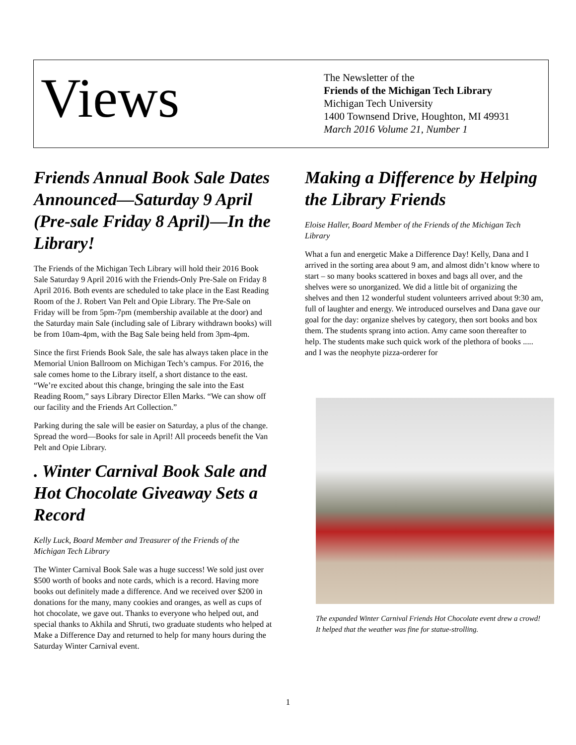Views
The Newsletter of the
Friends of the Michigan Tech Library
Michigan Tech University
1400 Townsend Drive, Houghton, MI 49931
March 2016 Volume 21, Number 1
Friends Annual Book Sale Dates Announced—Saturday 9 April (Pre-sale Friday 8 April)—In the Library!
The Friends of the Michigan Tech Library will hold their 2016 Book Sale Saturday 9 April 2016 with the Friends-Only Pre-Sale on Friday 8 April 2016. Both events are scheduled to take place in the East Reading Room of the J. Robert Van Pelt and Opie Library. The Pre-Sale on Friday will be from 5pm-7pm (membership available at the door) and the Saturday main Sale (including sale of Library withdrawn books) will be from 10am-4pm, with the Bag Sale being held from 3pm-4pm.
Since the first Friends Book Sale, the sale has always taken place in the Memorial Union Ballroom on Michigan Tech’s campus. For 2016, the sale comes home to the Library itself, a short distance to the east. “We’re excited about this change, bringing the sale into the East Reading Room,” says Library Director Ellen Marks. “We can show off our facility and the Friends Art Collection.”
Parking during the sale will be easier on Saturday, a plus of the change. Spread the word—Books for sale in April! All proceeds benefit the Van Pelt and Opie Library.
. Winter Carnival Book Sale and Hot Chocolate Giveaway Sets a Record
Kelly Luck, Board Member and Treasurer of the Friends of the Michigan Tech Library
The Winter Carnival Book Sale was a huge success! We sold just over $500 worth of books and note cards, which is a record. Having more books out definitely made a difference. And we received over $200 in donations for the many, many cookies and oranges, as well as cups of hot chocolate, we gave out. Thanks to everyone who helped out, and special thanks to Akhila and Shruti, two graduate students who helped at Make a Difference Day and returned to help for many hours during the Saturday Winter Carnival event.
Making a Difference by Helping the Library Friends
Eloise Haller, Board Member of the Friends of the Michigan Tech Library
What a fun and energetic Make a Difference Day! Kelly, Dana and I arrived in the sorting area about 9 am, and almost didn’t know where to start – so many books scattered in boxes and bags all over, and the shelves were so unorganized. We did a little bit of organizing the shelves and then 12 wonderful student volunteers arrived about 9:30 am, full of laughter and energy. We introduced ourselves and Dana gave our goal for the day: organize shelves by category, then sort books and box them. The students sprang into action. Amy came soon thereafter to help. The students make such quick work of the plethora of books ..... and I was the neophyte pizza-orderer for
The expanded Winter Carnival Friends Hot Chocolate event drew a crowd! It helped that the weather was fine for statue-strolling.
1